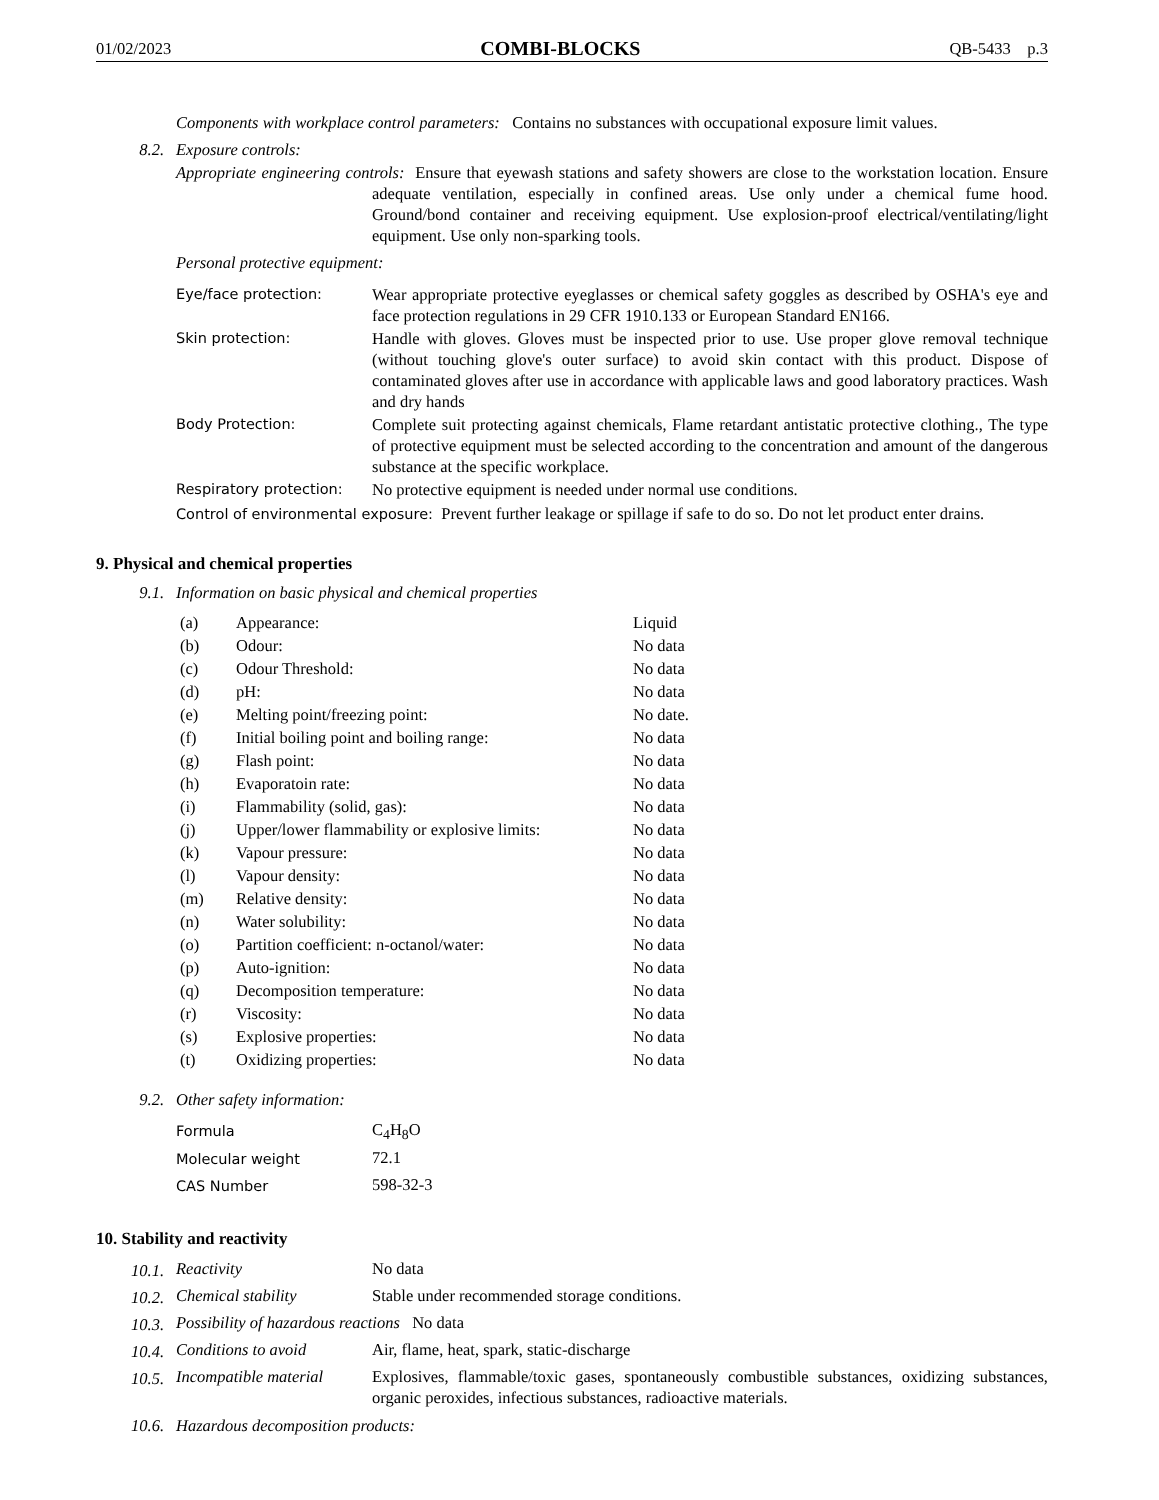01/02/2023 COMBI-BLOCKS QB-5433 p.3
Components with workplace control parameters: Contains no substances with occupational exposure limit values.
8.2. Exposure controls:
Appropriate engineering controls: Ensure that eyewash stations and safety showers are close to the workstation location. Ensure adequate ventilation, especially in confined areas. Use only under a chemical fume hood. Ground/bond container and receiving equipment. Use explosion-proof electrical/ventilating/light equipment. Use only non-sparking tools.
Personal protective equipment:
| Eye/face protection: | Wear appropriate protective eyeglasses or chemical safety goggles as described by OSHA's eye and face protection regulations in 29 CFR 1910.133 or European Standard EN166. |
| Skin protection: | Handle with gloves. Gloves must be inspected prior to use. Use proper glove removal technique (without touching glove's outer surface) to avoid skin contact with this product. Dispose of contaminated gloves after use in accordance with applicable laws and good laboratory practices. Wash and dry hands |
| Body Protection: | Complete suit protecting against chemicals, Flame retardant antistatic protective clothing., The type of protective equipment must be selected according to the concentration and amount of the dangerous substance at the specific workplace. |
| Respiratory protection: | No protective equipment is needed under normal use conditions. |
Control of environmental exposure: Prevent further leakage or spillage if safe to do so. Do not let product enter drains.
9. Physical and chemical properties
9.1. Information on basic physical and chemical properties
| (a) | Appearance: | Liquid |
| (b) | Odour: | No data |
| (c) | Odour Threshold: | No data |
| (d) | pH: | No data |
| (e) | Melting point/freezing point: | No date. |
| (f) | Initial boiling point and boiling range: | No data |
| (g) | Flash point: | No data |
| (h) | Evaporatoin rate: | No data |
| (i) | Flammability (solid, gas): | No data |
| (j) | Upper/lower flammability or explosive limits: | No data |
| (k) | Vapour pressure: | No data |
| (l) | Vapour density: | No data |
| (m) | Relative density: | No data |
| (n) | Water solubility: | No data |
| (o) | Partition coefficient: n-octanol/water: | No data |
| (p) | Auto-ignition: | No data |
| (q) | Decomposition temperature: | No data |
| (r) | Viscosity: | No data |
| (s) | Explosive properties: | No data |
| (t) | Oxidizing properties: | No data |
9.2. Other safety information:
| Formula | C<sub>4</sub>H<sub>8</sub>O |
| Molecular weight | 72.1 |
| CAS Number | 598-32-3 |
10. Stability and reactivity
| 10.1. | Reactivity | No data |
| 10.2. | Chemical stability | Stable under recommended storage conditions. |
| 10.3. | Possibility of hazardous reactions No data | |
| 10.4. | Conditions to avoid | Air, flame, heat, spark, static-discharge |
| 10.5. | Incompatible material | Explosives, flammable/toxic gases, spontaneously combustible substances, oxidizing substances, organic peroxides, infectious substances, radioactive materials. |
| 10.6. | Hazardous decomposition products: | |